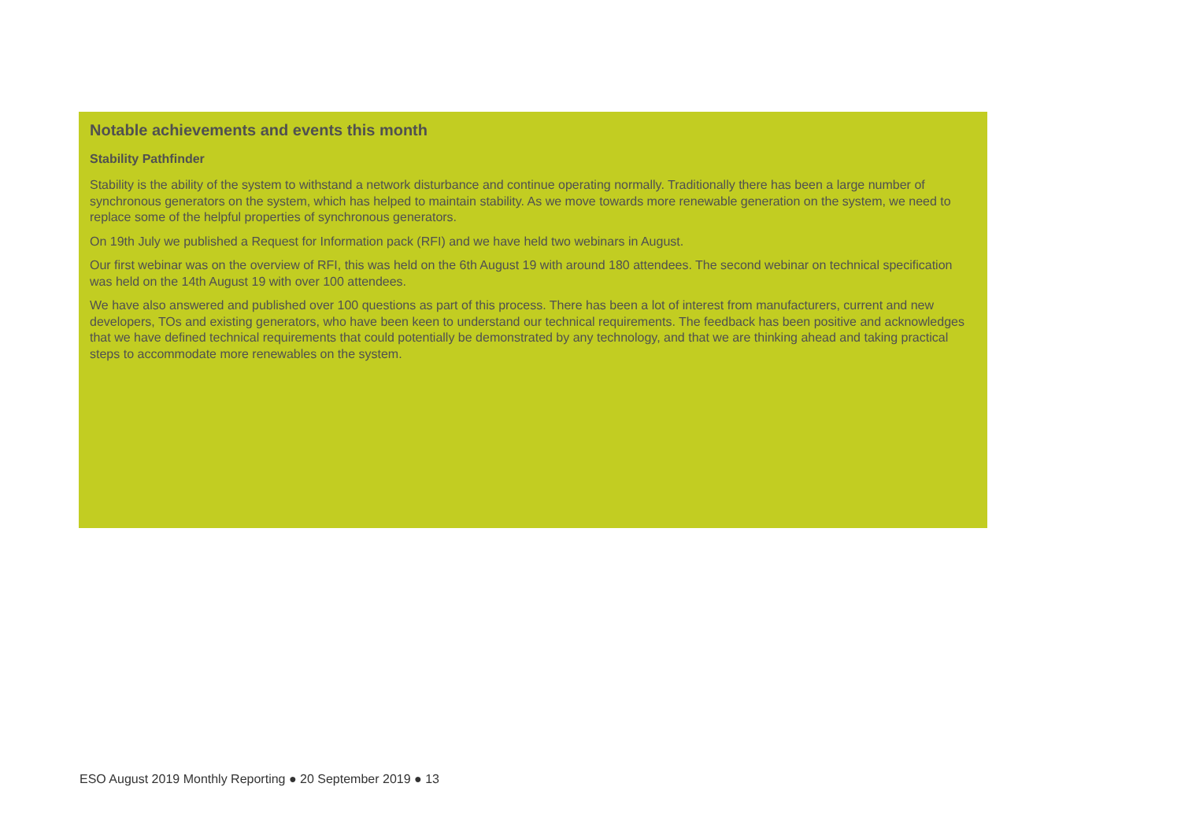Notable achievements and events this month
Stability Pathfinder
Stability is the ability of the system to withstand a network disturbance and continue operating normally. Traditionally there has been a large number of synchronous generators on the system, which has helped to maintain stability. As we move towards more renewable generation on the system, we need to replace some of the helpful properties of synchronous generators.
On 19th July we published a Request for Information pack (RFI) and we have held two webinars in August.
Our first webinar was on the overview of RFI, this was held on the 6th August 19 with around 180 attendees. The second webinar on technical specification was held on the 14th August 19 with over 100 attendees.
We have also answered and published over 100 questions as part of this process. There has been a lot of interest from manufacturers, current and new developers, TOs and existing generators, who have been keen to understand our technical requirements. The feedback has been positive and acknowledges that we have defined technical requirements that could potentially be demonstrated by any technology, and that we are thinking ahead and taking practical steps to accommodate more renewables on the system.
ESO August 2019 Monthly Reporting ● 20 September 2019 ● 13